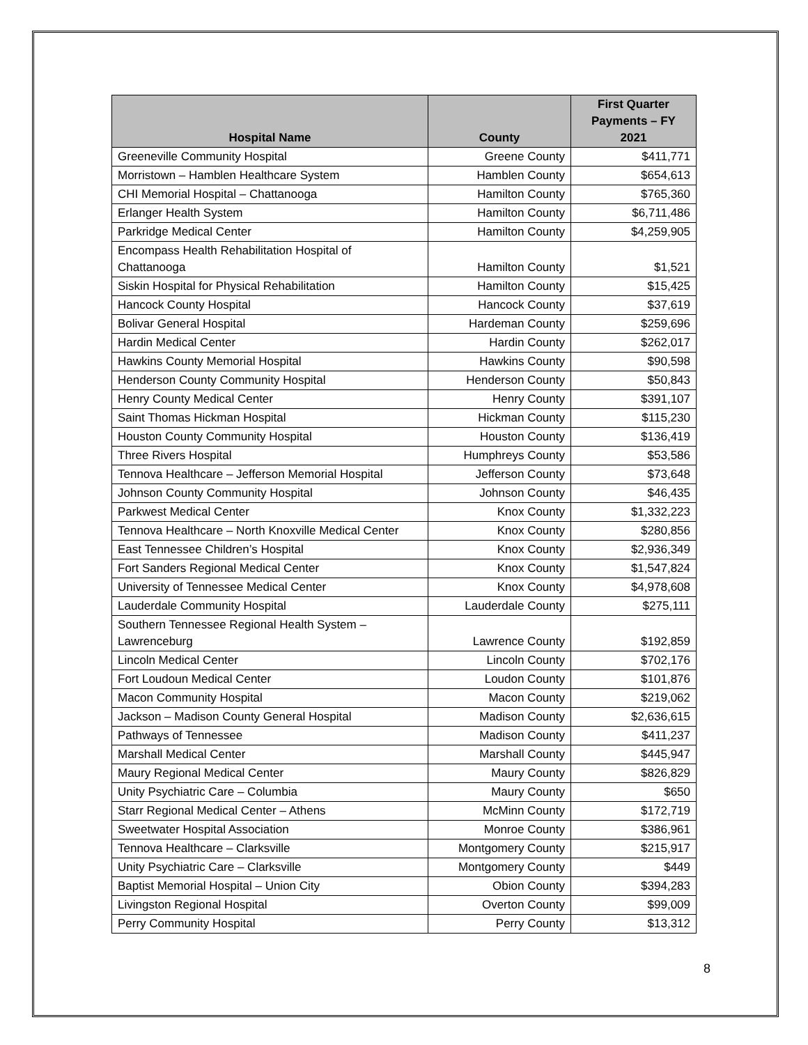| Hospital Name | County | First Quarter Payments – FY 2021 |
| --- | --- | --- |
| Greeneville Community Hospital | Greene County | $411,771 |
| Morristown – Hamblen Healthcare System | Hamblen County | $654,613 |
| CHI Memorial Hospital – Chattanooga | Hamilton County | $765,360 |
| Erlanger Health System | Hamilton County | $6,711,486 |
| Parkridge Medical Center | Hamilton County | $4,259,905 |
| Encompass Health Rehabilitation Hospital of Chattanooga | Hamilton County | $1,521 |
| Siskin Hospital for Physical Rehabilitation | Hamilton County | $15,425 |
| Hancock County Hospital | Hancock County | $37,619 |
| Bolivar General Hospital | Hardeman County | $259,696 |
| Hardin Medical Center | Hardin County | $262,017 |
| Hawkins County Memorial Hospital | Hawkins County | $90,598 |
| Henderson County Community Hospital | Henderson County | $50,843 |
| Henry County Medical Center | Henry County | $391,107 |
| Saint Thomas Hickman Hospital | Hickman County | $115,230 |
| Houston County Community Hospital | Houston County | $136,419 |
| Three Rivers Hospital | Humphreys County | $53,586 |
| Tennova Healthcare – Jefferson Memorial Hospital | Jefferson County | $73,648 |
| Johnson County Community Hospital | Johnson County | $46,435 |
| Parkwest Medical Center | Knox County | $1,332,223 |
| Tennova Healthcare – North Knoxville Medical Center | Knox County | $280,856 |
| East Tennessee Children’s Hospital | Knox County | $2,936,349 |
| Fort Sanders Regional Medical Center | Knox County | $1,547,824 |
| University of Tennessee Medical Center | Knox County | $4,978,608 |
| Lauderdale Community Hospital | Lauderdale County | $275,111 |
| Southern Tennessee Regional Health System – Lawrenceburg | Lawrence County | $192,859 |
| Lincoln Medical Center | Lincoln County | $702,176 |
| Fort Loudoun Medical Center | Loudon County | $101,876 |
| Macon Community Hospital | Macon County | $219,062 |
| Jackson – Madison County General Hospital | Madison County | $2,636,615 |
| Pathways of Tennessee | Madison County | $411,237 |
| Marshall Medical Center | Marshall County | $445,947 |
| Maury Regional Medical Center | Maury County | $826,829 |
| Unity Psychiatric Care – Columbia | Maury County | $650 |
| Starr Regional Medical Center – Athens | McMinn County | $172,719 |
| Sweetwater Hospital Association | Monroe County | $386,961 |
| Tennova Healthcare – Clarksville | Montgomery County | $215,917 |
| Unity Psychiatric Care – Clarksville | Montgomery County | $449 |
| Baptist Memorial Hospital – Union City | Obion County | $394,283 |
| Livingston Regional Hospital | Overton County | $99,009 |
| Perry Community Hospital | Perry County | $13,312 |
8